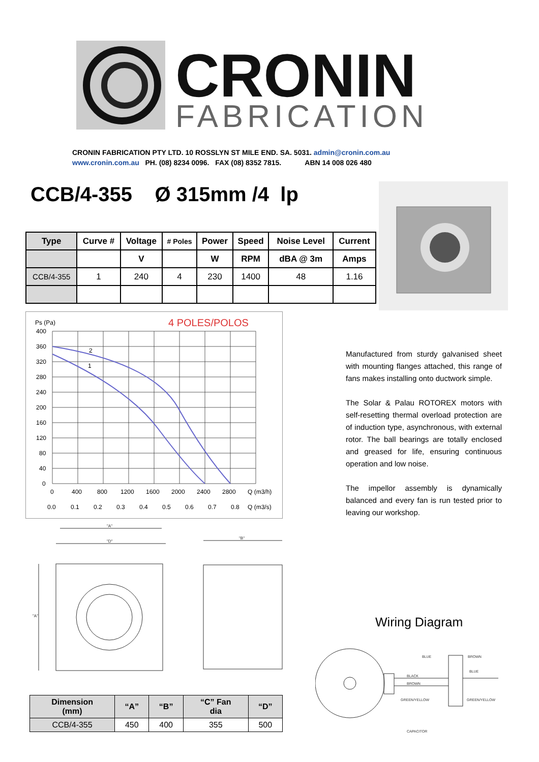CRONIN
FABRICATION
CRONIN FABRICATION PTY LTD. 10 ROSSLYN ST MILE END. SA. 5031. admin@cronin.com.au
www.cronin.com.au PH. (08) 8234 0096. FAX (08) 8352 7815. ABN 14 008 026 480
CCB/4-355 Ø 315mm /4 lp
| Type | Curve # | Voltage | # Poles | Power | Speed | Noise Level | Current |
| --- | --- | --- | --- | --- | --- | --- | --- |
| | | V | | W | RPM | dBA @ 3m | Amps |
| CCB/4-355 | 1 | 240 | 4 | 230 | 1400 | 48 | 1.16 |
Ps (Pa)
4 POLES/POLOS
2
1
400
360
320
280
240
200
160
120
80
40
0
0
400
800
1200
1600
2000
2400
2800
Q (m3/h)
0.0
0.1
0.2
0.3
0.4
0.5
0.6
0.7
0.8
Q (m3/s)
Manufactured from sturdy galvanised sheet with mounting flanges attached, this range of fans makes installing onto ductwork simple.
The Solar & Palau ROTOREX motors with self-resetting thermal overload protection are of induction type, asynchronous, with external rotor. The ball bearings are totally enclosed and greased for life, ensuring continuous operation and low noise.
The impellor assembly is dynamically balanced and every fan is run tested prior to leaving our workshop.
"A"
"D"
"B"
"A"
Wiring Diagram
BLUE
BROWN
BLUE
BLACK
BROWN
GREEN/YELLOW
GREEN/YELLOW
CAPACITOR
| Dimension (mm) | “A” | “B” | “C” Fan dia | “D” |
| --- | --- | --- | --- | --- |
| CCB/4-355 | 450 | 400 | 355 | 500 |